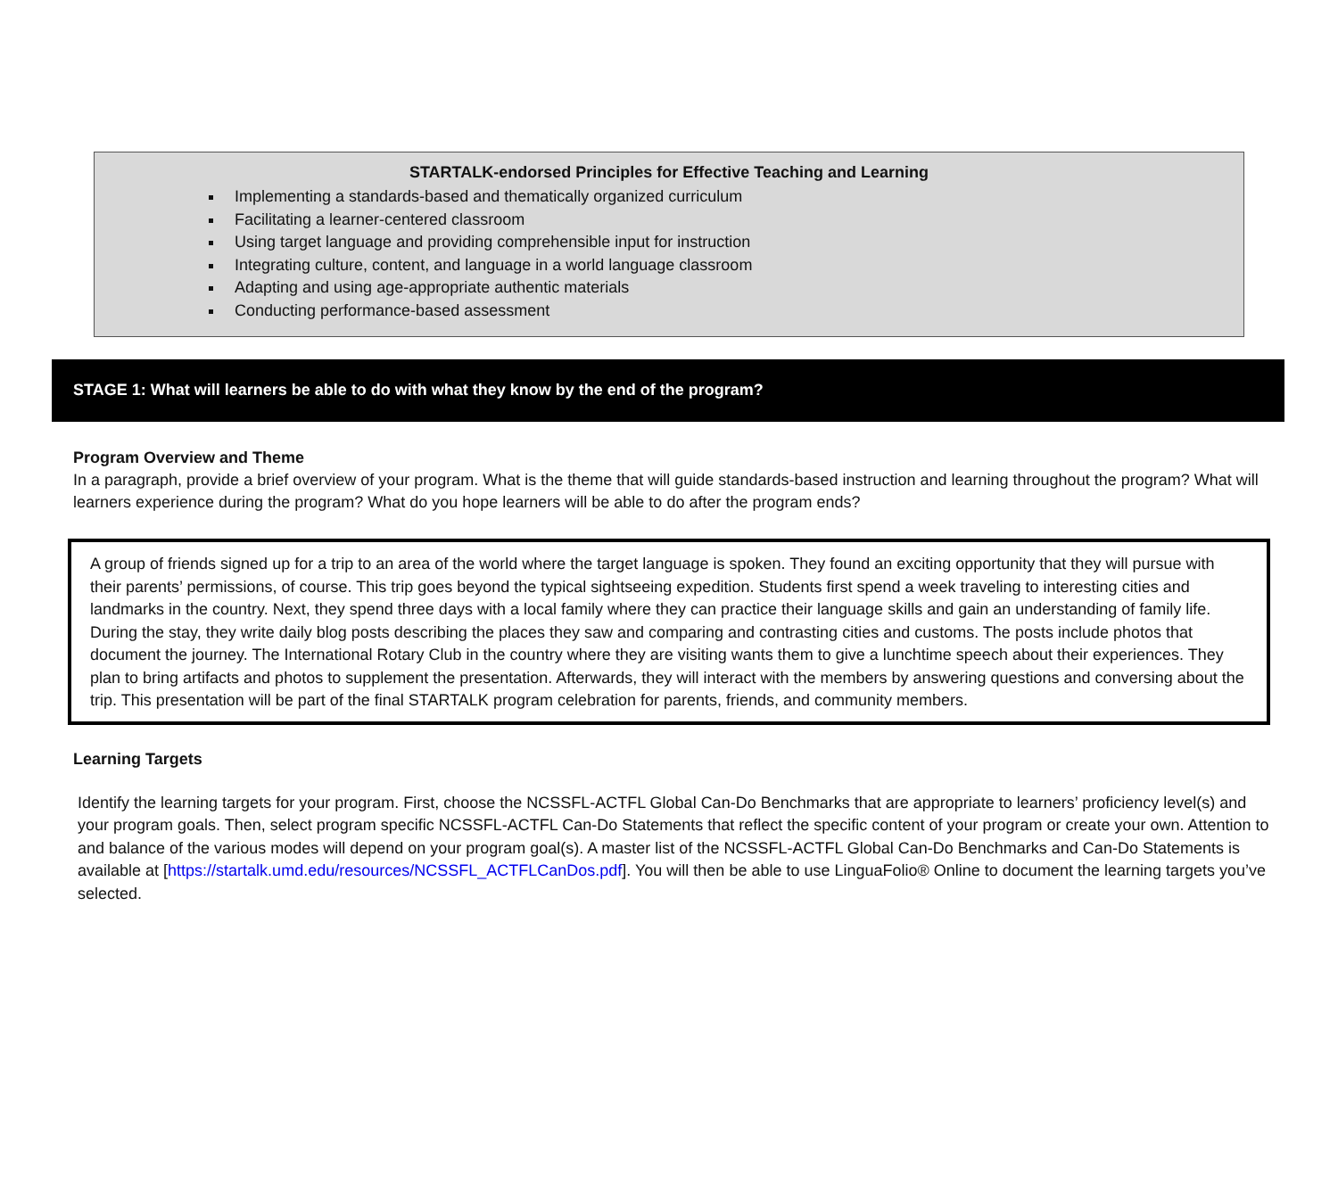STARTALK-endorsed Principles for Effective Teaching and Learning
Implementing a standards-based and thematically organized curriculum
Facilitating a learner-centered classroom
Using target language and providing comprehensible input for instruction
Integrating culture, content, and language in a world language classroom
Adapting and using age-appropriate authentic materials
Conducting performance-based assessment
STAGE 1: What will learners be able to do with what they know by the end of the program?
Program Overview and Theme
In a paragraph, provide a brief overview of your program. What is the theme that will guide standards-based instruction and learning throughout the program? What will learners experience during the program? What do you hope learners will be able to do after the program ends?
A group of friends signed up for a trip to an area of the world where the target language is spoken. They found an exciting opportunity that they will pursue with their parents’ permissions, of course. This trip goes beyond the typical sightseeing expedition. Students first spend a week traveling to interesting cities and landmarks in the country. Next, they spend three days with a local family where they can practice their language skills and gain an understanding of family life. During the stay, they write daily blog posts describing the places they saw and comparing and contrasting cities and customs. The posts include photos that document the journey. The International Rotary Club in the country where they are visiting wants them to give a lunchtime speech about their experiences. They plan to bring artifacts and photos to supplement the presentation. Afterwards, they will interact with the members by answering questions and conversing about the trip. This presentation will be part of the final STARTALK program celebration for parents, friends, and community members.
Learning Targets
Identify the learning targets for your program. First, choose the NCSSFL-ACTFL Global Can-Do Benchmarks that are appropriate to learners’ proficiency level(s) and your program goals. Then, select program specific NCSSFL-ACTFL Can-Do Statements that reflect the specific content of your program or create your own. Attention to and balance of the various modes will depend on your program goal(s). A master list of the NCSSFL-ACTFL Global Can-Do Benchmarks and Can-Do Statements is available at [https://startalk.umd.edu/resources/NCSSFL_ACTFLCanDos.pdf]. You will then be able to use LinguaFolio® Online to document the learning targets you’ve selected.